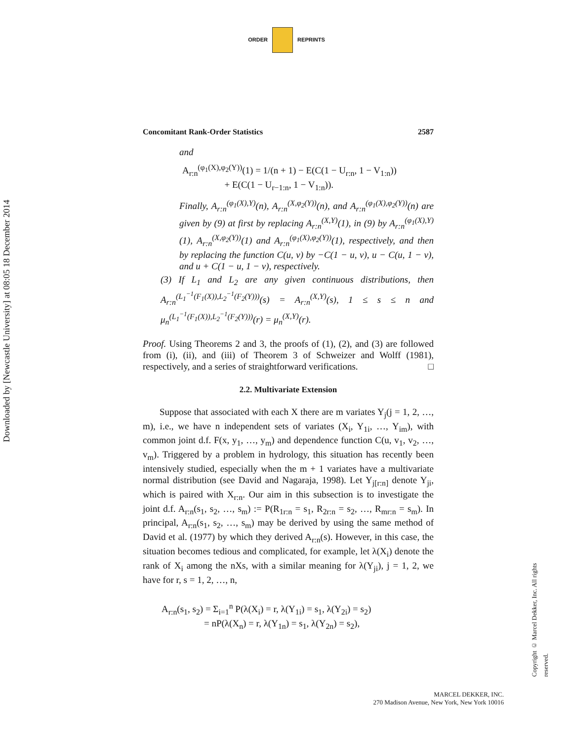ORDER REPRINTS
Downloaded by [Newcastle University] at 08:05 18 December 2014
Concomitant Rank-Order Statistics 2587
and
A<sub>r:n</sub><sup>(φ<sub>1</sub>(X),φ<sub>2</sub>(Y))</sup>(1) = 1/(n + 1) − E(C(1 − U<sub>r:n</sub>, 1 − V<sub>1:n</sub>))
+ E(C(1 − U<sub>r−1:n</sub>, 1 − V<sub>1:n</sub>)).
Finally, A<sub>r:n</sub><sup>(φ<sub>1</sub>(X),Y)</sup>(n), A<sub>r:n</sub><sup>(X,φ<sub>2</sub>(Y))</sup>(n), and A<sub>r:n</sub><sup>(φ<sub>1</sub>(X),φ<sub>2</sub>(Y))</sup>(n) are given by (9) at first by replacing A<sub>r:n</sub><sup>(X,Y)</sup>(1), in (9) by A<sub>r:n</sub><sup>(φ<sub>1</sub>(X),Y)</sup>(1), A<sub>r:n</sub><sup>(X,φ<sub>2</sub>(Y))</sup>(1) and A<sub>r:n</sub><sup>(φ<sub>1</sub>(X),φ<sub>2</sub>(Y))</sup>(1), respectively, and then by replacing the function C(u, v) by −C(1 − u, v), u − C(u, 1 − v), and u + C(1 − u, 1 − v), respectively.
(3) If L<sub>1</sub> and L<sub>2</sub> are any given continuous distributions, then A<sub>r:n</sub><sup>(L<sub>1</sub><sup>−1</sup>(F<sub>1</sub>(X)),L<sub>2</sub><sup>−1</sup>(F<sub>2</sub>(Y)))</sup>(s) = A<sub>r:n</sub><sup>(X,Y)</sup>(s), 1 ≤ s ≤ n and μ<sub>n</sub><sup>(L<sub>1</sub><sup>−1</sup>(F<sub>1</sub>(X)),L<sub>2</sub><sup>−1</sup>(F<sub>2</sub>(Y)))</sup>(r) = μ<sub>n</sub><sup>(X,Y)</sup>(r).
Proof. Using Theorems 2 and 3, the proofs of (1), (2), and (3) are followed from (i), (ii), and (iii) of Theorem 3 of Schweizer and Wolff (1981), respectively, and a series of straightforward verifications. □
2.2. Multivariate Extension
Suppose that associated with each X there are m variates Y<sub>j</sub>(j = 1, 2, …, m), i.e., we have n independent sets of variates (X<sub>i</sub>, Y<sub>1i</sub>, …, Y<sub>im</sub>), with common joint d.f. F(x, y<sub>1</sub>, …, y<sub>m</sub>) and dependence function C(u, v<sub>1</sub>, v<sub>2</sub>, …, v<sub>m</sub>). Triggered by a problem in hydrology, this situation has recently been intensively studied, especially when the m + 1 variates have a multivariate normal distribution (see David and Nagaraja, 1998). Let Y<sub>j[r:n]</sub> denote Y<sub>ji</sub>, which is paired with X<sub>r:n</sub>. Our aim in this subsection is to investigate the joint d.f. A<sub>r:n</sub>(s<sub>1</sub>, s<sub>2</sub>, …, s<sub>m</sub>) := P(R<sub>1r:n</sub> = s<sub>1</sub>, R<sub>2r:n</sub> = s<sub>2</sub>, …, R<sub>mr:n</sub> = s<sub>m</sub>). In principal, A<sub>r:n</sub>(s<sub>1</sub>, s<sub>2</sub>, …, s<sub>m</sub>) may be derived by using the same method of David et al. (1977) by which they derived A<sub>r:n</sub>(s). However, in this case, the situation becomes tedious and complicated, for example, let λ(X<sub>i</sub>) denote the rank of X<sub>i</sub> among the nXs, with a similar meaning for λ(Y<sub>ji</sub>), j = 1, 2, we have for r, s = 1, 2, …, n,
A<sub>r:n</sub>(s<sub>1</sub>, s<sub>2</sub>) = Σ<sub>i=1</sub><sup>n</sup> P(λ(X<sub>i</sub>) = r, λ(Y<sub>1i</sub>) = s<sub>1</sub>, λ(Y<sub>2i</sub>) = s<sub>2</sub>)
= nP(λ(X<sub>n</sub>) = r, λ(Y<sub>1n</sub>) = s<sub>1</sub>, λ(Y<sub>2n</sub>) = s<sub>2</sub>),
Copyright © Marcel Dekker, Inc. All rights reserved.
MARCEL DEKKER, INC.
270 Madison Avenue, New York, New York 10016